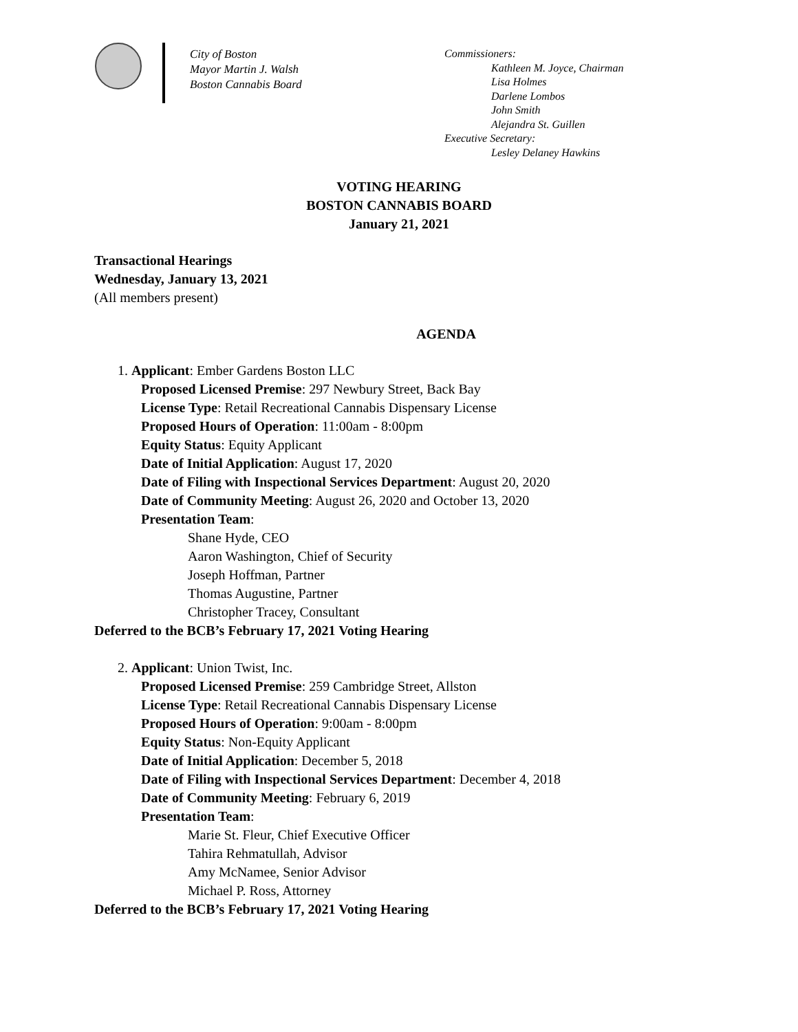City of Boston
Mayor Martin J. Walsh
Boston Cannabis Board
Commissioners:
Kathleen M. Joyce, Chairman
Lisa Holmes
Darlene Lombos
John Smith
Alejandra St. Guillen
Executive Secretary:
Lesley Delaney Hawkins
VOTING HEARING
BOSTON CANNABIS BOARD
January 21, 2021
Transactional Hearings
Wednesday, January 13, 2021
(All members present)
AGENDA
1. Applicant: Ember Gardens Boston LLC
Proposed Licensed Premise: 297 Newbury Street, Back Bay
License Type: Retail Recreational Cannabis Dispensary License
Proposed Hours of Operation: 11:00am - 8:00pm
Equity Status: Equity Applicant
Date of Initial Application: August 17, 2020
Date of Filing with Inspectional Services Department: August 20, 2020
Date of Community Meeting: August 26, 2020 and October 13, 2020
Presentation Team:
Shane Hyde, CEO
Aaron Washington, Chief of Security
Joseph Hoffman, Partner
Thomas Augustine, Partner
Christopher Tracey, Consultant
Deferred to the BCB’s February 17, 2021 Voting Hearing
2. Applicant: Union Twist, Inc.
Proposed Licensed Premise: 259 Cambridge Street, Allston
License Type: Retail Recreational Cannabis Dispensary License
Proposed Hours of Operation: 9:00am - 8:00pm
Equity Status: Non-Equity Applicant
Date of Initial Application: December 5, 2018
Date of Filing with Inspectional Services Department: December 4, 2018
Date of Community Meeting: February 6, 2019
Presentation Team:
Marie St. Fleur, Chief Executive Officer
Tahira Rehmatullah, Advisor
Amy McNamee, Senior Advisor
Michael P. Ross, Attorney
Deferred to the BCB’s February 17, 2021 Voting Hearing